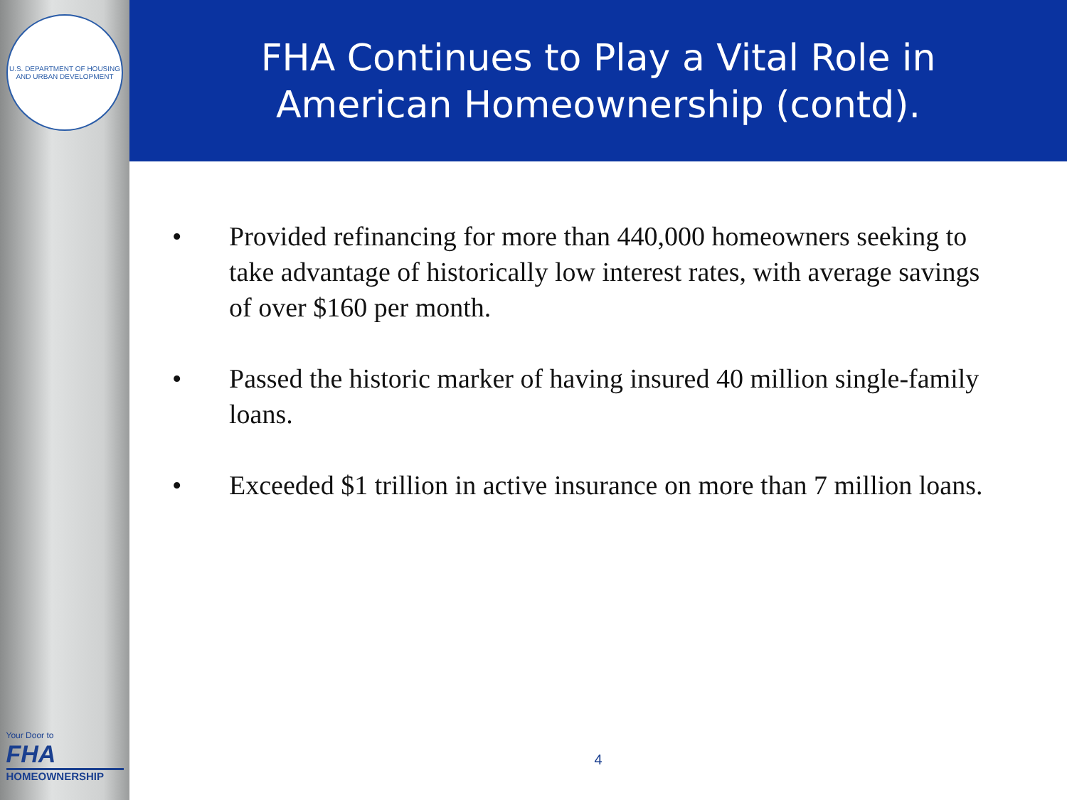U.S. DEPARTMENT OF HOUSING AND URBAN DEVELOPMENT
Your Door to
FHA
HOMEOWNERSHIP
FHA Continues to Play a Vital Role in
American Homeownership (contd).
• Provided refinancing for more than 440,000 homeowners seeking to take advantage of historically low interest rates, with average savings of over $160 per month.
• Passed the historic marker of having insured 40 million single-family loans.
• Exceeded $1 trillion in active insurance on more than 7 million loans.
4